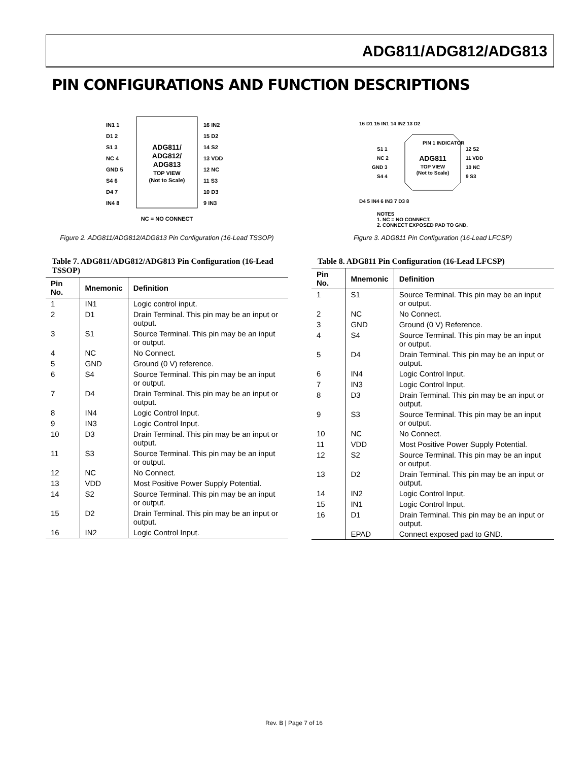ADG811/ADG812/ADG813
PIN CONFIGURATIONS AND FUNCTION DESCRIPTIONS
ADG811/
ADG812/
ADG813
TOP VIEW
(Not to Scale)
NC = NO CONNECT
IN1 1
D1 2
S1 3
NC 4
GND 5
S4 6
D4 7
IN4 8
16 IN2
15 D2
14 S2
13 VDD
12 NC
11 S3
10 D3
9 IN3
Figure 2. ADG811/ADG812/ADG813 Pin Configuration (16-Lead TSSOP)
Table 7. ADG811/ADG812/ADG813 Pin Configuration (16-Lead TSSOP)
| Pin No. | Mnemonic | Definition |
| --- | --- | --- |
| 1 | IN1 | Logic control input. |
| 2 | D1 | Drain Terminal. This pin may be an input or output. |
| 3 | S1 | Source Terminal. This pin may be an input or output. |
| 4 | NC | No Connect. |
| 5 | GND | Ground (0 V) reference. |
| 6 | S4 | Source Terminal. This pin may be an input or output. |
| 7 | D4 | Drain Terminal. This pin may be an input or output. |
| 8 | IN4 | Logic Control Input. |
| 9 | IN3 | Logic Control Input. |
| 10 | D3 | Drain Terminal. This pin may be an input or output. |
| 11 | S3 | Source Terminal. This pin may be an input or output. |
| 12 | NC | No Connect. |
| 13 | VDD | Most Positive Power Supply Potential. |
| 14 | S2 | Source Terminal. This pin may be an input or output. |
| 15 | D2 | Drain Terminal. This pin may be an input or output. |
| 16 | IN2 | Logic Control Input. |
16 D1 15 IN1 14 IN2 13 D2
PIN 1 INDICATOR
ADG811
TOP VIEW
(Not to Scale)
S1 1
NC 2
GND 3
S4 4
12 S2
11 VDD
10 NC
9 S3
D4 5 IN4 6 IN3 7 D3 8
NOTES
1. NC = NO CONNECT.
2. CONNECT EXPOSED PAD TO GND.
Figure 3. ADG811 Pin Configuration (16-Lead LFCSP)
Table 8. ADG811 Pin Configuration (16-Lead LFCSP)
| Pin No. | Mnemonic | Definition |
| --- | --- | --- |
| 1 | S1 | Source Terminal. This pin may be an input or output. |
| 2 | NC | No Connect. |
| 3 | GND | Ground (0 V) Reference. |
| 4 | S4 | Source Terminal. This pin may be an input or output. |
| 5 | D4 | Drain Terminal. This pin may be an input or output. |
| 6 | IN4 | Logic Control Input. |
| 7 | IN3 | Logic Control Input. |
| 8 | D3 | Drain Terminal. This pin may be an input or output. |
| 9 | S3 | Source Terminal. This pin may be an input or output. |
| 10 | NC | No Connect. |
| 11 | VDD | Most Positive Power Supply Potential. |
| 12 | S2 | Source Terminal. This pin may be an input or output. |
| 13 | D2 | Drain Terminal. This pin may be an input or output. |
| 14 | IN2 | Logic Control Input. |
| 15 | IN1 | Logic Control Input. |
| 16 | D1 | Drain Terminal. This pin may be an input or output. |
| | EPAD | Connect exposed pad to GND. |
Rev. B | Page 7 of 16